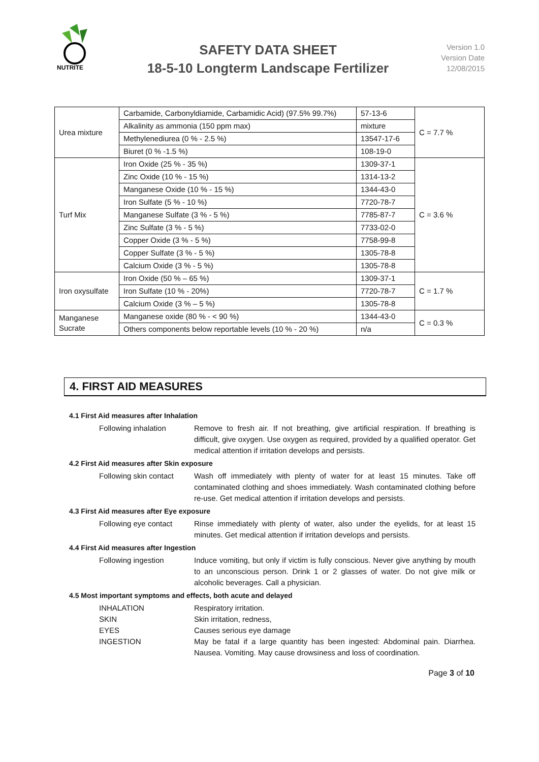NUTRITE
SAFETY DATA SHEET
18-5-10 Longterm Landscape Fertilizer
Version 1.0
Version Date
12/08/2015
| Urea mixture | Carbamide, Carbonyldiamide, Carbamidic Acid) (97.5% 99.7%) | 57-13-6 | C = 7.7 % |
| | Alkalinity as ammonia (150 ppm max) | mixture | |
| | Methylenediurea (0 % - 2.5 %) | 13547-17-6 | |
| | Biuret (0 % -1.5 %) | 108-19-0 | |
| Turf Mix | Iron Oxide (25 % - 35 %) | 1309-37-1 | C = 3.6 % |
| | Zinc Oxide (10 % - 15 %) | 1314-13-2 | |
| | Manganese Oxide (10 % - 15 %) | 1344-43-0 | |
| | Iron Sulfate (5 % - 10 %) | 7720-78-7 | |
| | Manganese Sulfate (3 % - 5 %) | 7785-87-7 | |
| | Zinc Sulfate (3 % - 5 %) | 7733-02-0 | |
| | Copper Oxide (3 % - 5 %) | 7758-99-8 | |
| | Copper Sulfate (3 % - 5 %) | 1305-78-8 | |
| | Calcium Oxide (3 % - 5 %) | 1305-78-8 | |
| Iron oxysulfate | Iron Oxide (50 % – 65 %) | 1309-37-1 | C = 1.7 % |
| | Iron Sulfate (10 % - 20%) | 7720-78-7 | |
| | Calcium Oxide (3 % – 5 %) | 1305-78-8 | |
| Manganese Sucrate | Manganese oxide (80 % - < 90 %) | 1344-43-0 | C = 0.3 % |
| | Others components below reportable levels (10 % - 20 %) | n/a | |
4. FIRST AID MEASURES
4.1 First Aid measures after Inhalation
Following inhalation Remove to fresh air. If not breathing, give artificial respiration. If breathing is difficult, give oxygen. Use oxygen as required, provided by a qualified operator. Get medical attention if irritation develops and persists.
4.2 First Aid measures after Skin exposure
Following skin contact
Wash off immediately with plenty of water for at least 15 minutes. Take off contaminated clothing and shoes immediately. Wash contaminated clothing before re-use. Get medical attention if irritation develops and persists.
4.3 First Aid measures after Eye exposure
Following eye contact
Rinse immediately with plenty of water, also under the eyelids, for at least 15 minutes. Get medical attention if irritation develops and persists.
4.4 First Aid measures after Ingestion
Following ingestion Induce vomiting, but only if victim is fully conscious. Never give anything by mouth to an unconscious person. Drink 1 or 2 glasses of water. Do not give milk or alcoholic beverages. Call a physician.
4.5 Most important symptoms and effects, both acute and delayed
INHALATION Respiratory irritation.
SKIN Skin irritation, redness,
EYES Causes serious eye damage
INGESTION May be fatal if a large quantity has been ingested: Abdominal pain. Diarrhea. Nausea. Vomiting. May cause drowsiness and loss of coordination.
Page 3 of 10